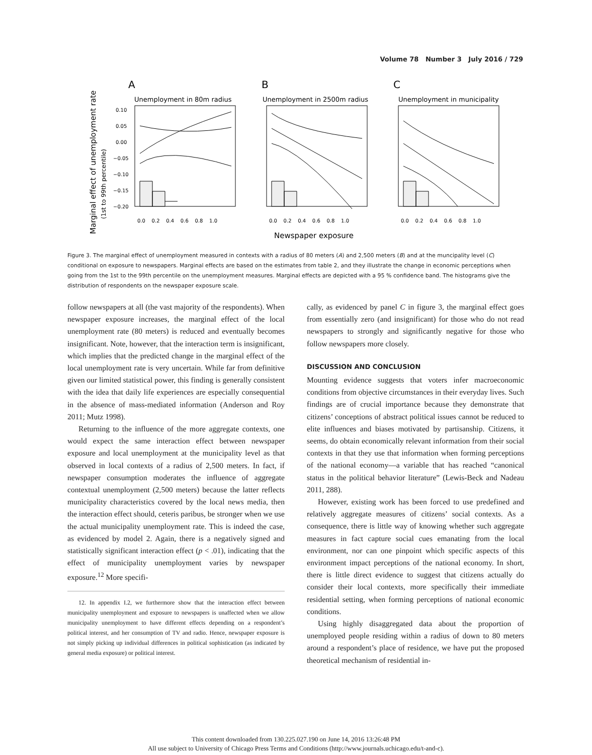Volume 78 Number 3 July 2016 / 729
Marginal effect of unemployment rate
(1st to 99th percentile)
A
B
C
Unemployment in 80m radius
Unemployment in 2500m radius
Unemployment in municipality
0.10
0.05
0.00
−0.05
−0.10
−0.15
−0.20
0.0 0.2 0.4 0.6 0.8 1.0
0.0 0.2 0.4 0.6 0.8 1.0
0.0 0.2 0.4 0.6 0.8 1.0
Newspaper exposure
Figure 3. The marginal effect of unemployment measured in contexts with a radius of 80 meters (A) and 2,500 meters (B) and at the muncipality level (C) conditional on exposure to newspapers. Marginal effects are based on the estimates from table 2, and they illustrate the change in economic perceptions when going from the 1st to the 99th percentile on the unemployment measures. Marginal effects are depicted with a 95 % confidence band. The histograms give the distribution of respondents on the newspaper exposure scale.
follow newspapers at all (the vast majority of the respondents). When newspaper exposure increases, the marginal effect of the local unemployment rate (80 meters) is reduced and eventually becomes insignificant. Note, however, that the interaction term is insignificant, which implies that the predicted change in the marginal effect of the local unemployment rate is very uncertain. While far from definitive given our limited statistical power, this finding is generally consistent with the idea that daily life experiences are especially consequential in the absence of mass-mediated information (Anderson and Roy 2011; Mutz 1998).
Returning to the influence of the more aggregate contexts, one would expect the same interaction effect between newspaper exposure and local unemployment at the municipality level as that observed in local contexts of a radius of 2,500 meters. In fact, if newspaper consumption moderates the influence of aggregate contextual unemployment (2,500 meters) because the latter reflects municipality characteristics covered by the local news media, then the interaction effect should, ceteris paribus, be stronger when we use the actual municipality unemployment rate. This is indeed the case, as evidenced by model 2. Again, there is a negatively signed and statistically significant interaction effect (p < .01), indicating that the effect of municipality unemployment varies by newspaper exposure.<sup>12</sup> More specifi-
12. In appendix I.2, we furthermore show that the interaction effect between municipality unemployment and exposure to newspapers is unaffected when we allow municipality unemployment to have different effects depending on a respondent’s political interest, and her consumption of TV and radio. Hence, newspaper exposure is not simply picking up individual differences in political sophistication (as indicated by general media exposure) or political interest.
cally, as evidenced by panel C in figure 3, the marginal effect goes from essentially zero (and insignificant) for those who do not read newspapers to strongly and significantly negative for those who follow newspapers more closely.
DISCUSSION AND CONCLUSION
Mounting evidence suggests that voters infer macroeconomic conditions from objective circumstances in their everyday lives. Such findings are of crucial importance because they demonstrate that citizens’ conceptions of abstract political issues cannot be reduced to elite influences and biases motivated by partisanship. Citizens, it seems, do obtain economically relevant information from their social contexts in that they use that information when forming perceptions of the national economy—a variable that has reached “canonical status in the political behavior literature” (Lewis-Beck and Nadeau 2011, 288).
However, existing work has been forced to use predefined and relatively aggregate measures of citizens’ social contexts. As a consequence, there is little way of knowing whether such aggregate measures in fact capture social cues emanating from the local environment, nor can one pinpoint which specific aspects of this environment impact perceptions of the national economy. In short, there is little direct evidence to suggest that citizens actually do consider their local contexts, more specifically their immediate residential setting, when forming perceptions of national economic conditions.
Using highly disaggregated data about the proportion of unemployed people residing within a radius of down to 80 meters around a respondent’s place of residence, we have put the proposed theoretical mechanism of residential in-
This content downloaded from 130.225.027.190 on June 14, 2016 13:26:48 PM
All use subject to University of Chicago Press Terms and Conditions (http://www.journals.uchicago.edu/t-and-c).